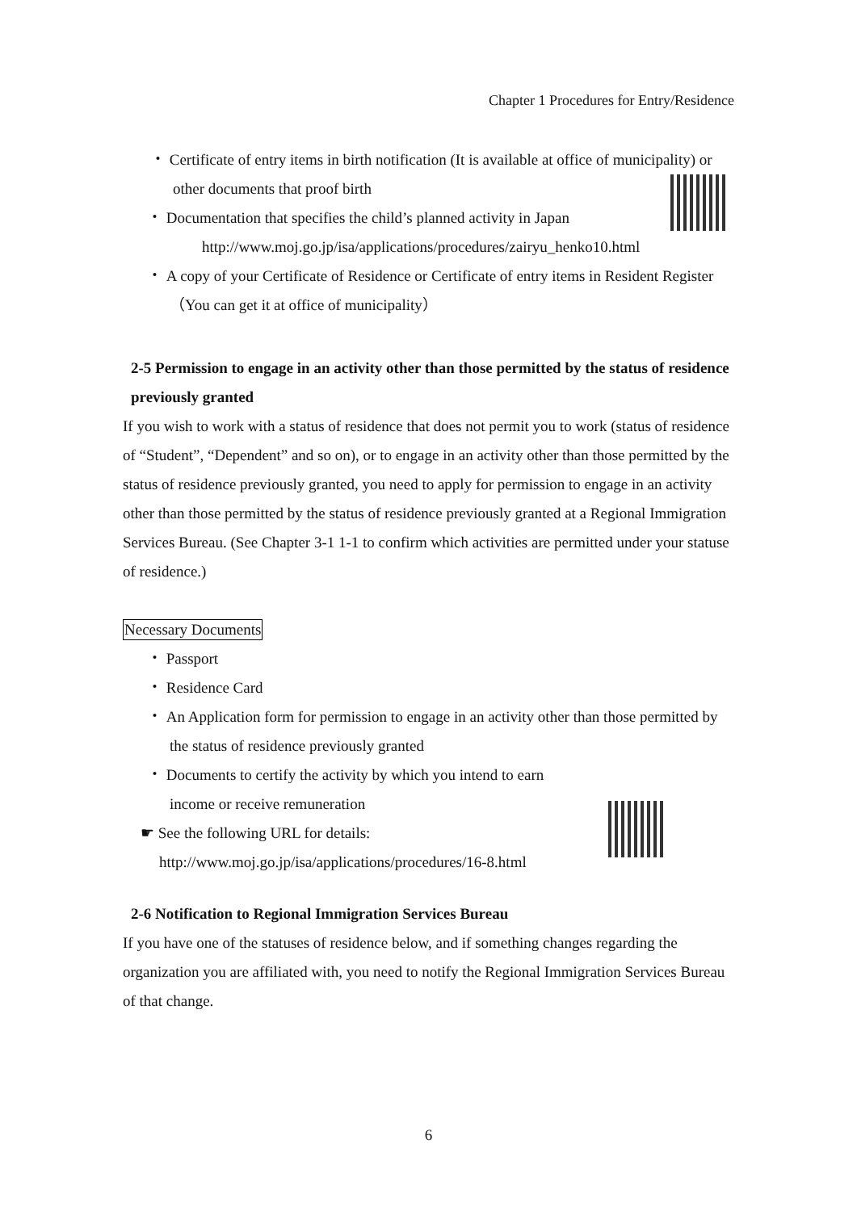Chapter 1 Procedures for Entry/Residence
・ Certificate of entry items in birth notification (It is available at office of municipality) or other documents that proof birth
・ Documentation that specifies the child’s planned activity in Japan
http://www.moj.go.jp/isa/applications/procedures/zairyu_henko10.html
・ A copy of your Certificate of Residence or Certificate of entry items in Resident Register（You can get it at office of municipality）
2-5 Permission to engage in an activity other than those permitted by the status of residence previously granted
If you wish to work with a status of residence that does not permit you to work (status of residence of “Student”, “Dependent” and so on), or to engage in an activity other than those permitted by the status of residence previously granted, you need to apply for permission to engage in an activity other than those permitted by the status of residence previously granted at a Regional Immigration Services Bureau. (See Chapter 3-1 1-1 to confirm which activities are permitted under your statuse of residence.)
Necessary Documents
・ Passport
・ Residence Card
・ An Application form for permission to engage in an activity other than those permitted by the status of residence previously granted
・ Documents to certify the activity by which you intend to earn income or receive remuneration
☛ See the following URL for details:
http://www.moj.go.jp/isa/applications/procedures/16-8.html
2-6 Notification to Regional Immigration Services Bureau
If you have one of the statuses of residence below, and if something changes regarding the organization you are affiliated with, you need to notify the Regional Immigration Services Bureau of that change.
6